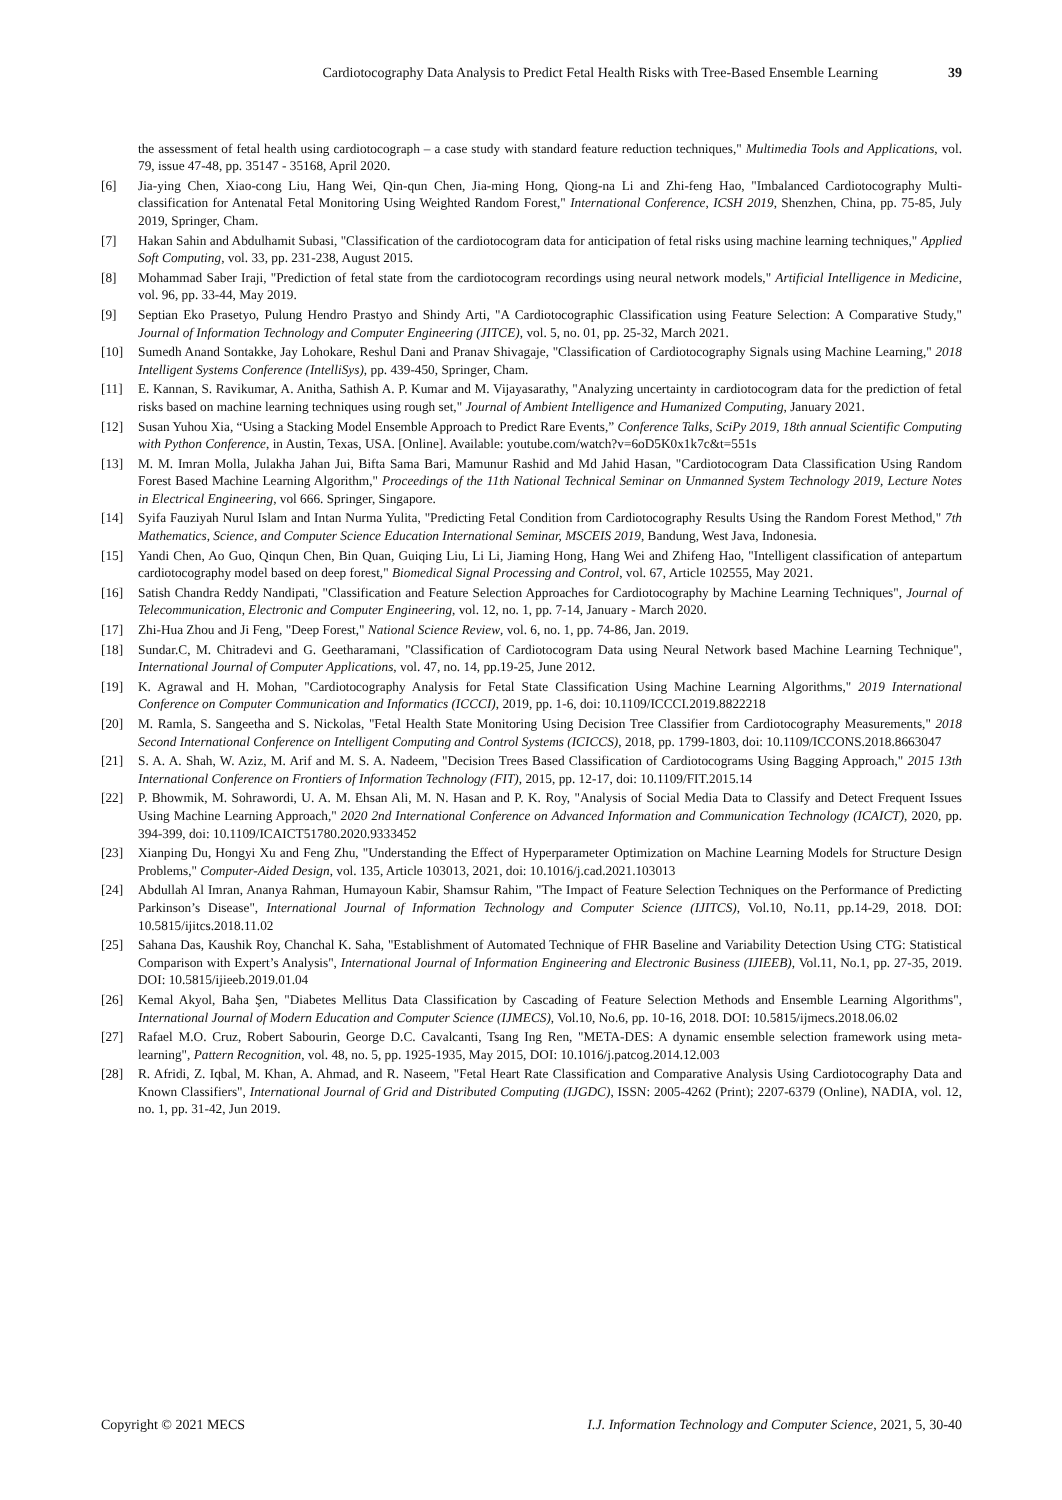Cardiotocography Data Analysis to Predict Fetal Health Risks with Tree-Based Ensemble Learning 39
the assessment of fetal health using cardiotocograph – a case study with standard feature reduction techniques," Multimedia Tools and Applications, vol. 79, issue 47-48, pp. 35147 - 35168, April 2020.
[6] Jia-ying Chen, Xiao-cong Liu, Hang Wei, Qin-qun Chen, Jia-ming Hong, Qiong-na Li and Zhi-feng Hao, "Imbalanced Cardiotocography Multi-classification for Antenatal Fetal Monitoring Using Weighted Random Forest," International Conference, ICSH 2019, Shenzhen, China, pp. 75-85, July 2019, Springer, Cham.
[7] Hakan Sahin and Abdulhamit Subasi, "Classification of the cardiotocogram data for anticipation of fetal risks using machine learning techniques," Applied Soft Computing, vol. 33, pp. 231-238, August 2015.
[8] Mohammad Saber Iraji, "Prediction of fetal state from the cardiotocogram recordings using neural network models," Artificial Intelligence in Medicine, vol. 96, pp. 33-44, May 2019.
[9] Septian Eko Prasetyo, Pulung Hendro Prastyo and Shindy Arti, "A Cardiotocographic Classification using Feature Selection: A Comparative Study," Journal of Information Technology and Computer Engineering (JITCE), vol. 5, no. 01, pp. 25-32, March 2021.
[10] Sumedh Anand Sontakke, Jay Lohokare, Reshul Dani and Pranav Shivagaje, "Classification of Cardiotocography Signals using Machine Learning," 2018 Intelligent Systems Conference (IntelliSys), pp. 439-450, Springer, Cham.
[11] E. Kannan, S. Ravikumar, A. Anitha, Sathish A. P. Kumar and M. Vijayasarathy, "Analyzing uncertainty in cardiotocogram data for the prediction of fetal risks based on machine learning techniques using rough set," Journal of Ambient Intelligence and Humanized Computing, January 2021.
[12] Susan Yuhou Xia, “Using a Stacking Model Ensemble Approach to Predict Rare Events,” Conference Talks, SciPy 2019, 18th annual Scientific Computing with Python Conference, in Austin, Texas, USA. [Online]. Available: youtube.com/watch?v=6oD5K0x1k7c&t=551s
[13] M. M. Imran Molla, Julakha Jahan Jui, Bifta Sama Bari, Mamunur Rashid and Md Jahid Hasan, "Cardiotocogram Data Classification Using Random Forest Based Machine Learning Algorithm," Proceedings of the 11th National Technical Seminar on Unmanned System Technology 2019, Lecture Notes in Electrical Engineering, vol 666. Springer, Singapore.
[14] Syifa Fauziyah Nurul Islam and Intan Nurma Yulita, "Predicting Fetal Condition from Cardiotocography Results Using the Random Forest Method," 7th Mathematics, Science, and Computer Science Education International Seminar, MSCEIS 2019, Bandung, West Java, Indonesia.
[15] Yandi Chen, Ao Guo, Qinqun Chen, Bin Quan, Guiqing Liu, Li Li, Jiaming Hong, Hang Wei and Zhifeng Hao, "Intelligent classification of antepartum cardiotocography model based on deep forest," Biomedical Signal Processing and Control, vol. 67, Article 102555, May 2021.
[16] Satish Chandra Reddy Nandipati, "Classification and Feature Selection Approaches for Cardiotocography by Machine Learning Techniques", Journal of Telecommunication, Electronic and Computer Engineering, vol. 12, no. 1, pp. 7-14, January - March 2020.
[17] Zhi-Hua Zhou and Ji Feng, "Deep Forest," National Science Review, vol. 6, no. 1, pp. 74-86, Jan. 2019.
[18] Sundar.C, M. Chitradevi and G. Geetharamani, "Classification of Cardiotocogram Data using Neural Network based Machine Learning Technique", International Journal of Computer Applications, vol. 47, no. 14, pp.19-25, June 2012.
[19] K. Agrawal and H. Mohan, "Cardiotocography Analysis for Fetal State Classification Using Machine Learning Algorithms," 2019 International Conference on Computer Communication and Informatics (ICCCI), 2019, pp. 1-6, doi: 10.1109/ICCCI.2019.8822218
[20] M. Ramla, S. Sangeetha and S. Nickolas, "Fetal Health State Monitoring Using Decision Tree Classifier from Cardiotocography Measurements," 2018 Second International Conference on Intelligent Computing and Control Systems (ICICCS), 2018, pp. 1799-1803, doi: 10.1109/ICCONS.2018.8663047
[21] S. A. A. Shah, W. Aziz, M. Arif and M. S. A. Nadeem, "Decision Trees Based Classification of Cardiotocograms Using Bagging Approach," 2015 13th International Conference on Frontiers of Information Technology (FIT), 2015, pp. 12-17, doi: 10.1109/FIT.2015.14
[22] P. Bhowmik, M. Sohrawordi, U. A. M. Ehsan Ali, M. N. Hasan and P. K. Roy, "Analysis of Social Media Data to Classify and Detect Frequent Issues Using Machine Learning Approach," 2020 2nd International Conference on Advanced Information and Communication Technology (ICAICT), 2020, pp. 394-399, doi: 10.1109/ICAICT51780.2020.9333452
[23] Xianping Du, Hongyi Xu and Feng Zhu, "Understanding the Effect of Hyperparameter Optimization on Machine Learning Models for Structure Design Problems," Computer-Aided Design, vol. 135, Article 103013, 2021, doi: 10.1016/j.cad.2021.103013
[24] Abdullah Al Imran, Ananya Rahman, Humayoun Kabir, Shamsur Rahim, "The Impact of Feature Selection Techniques on the Performance of Predicting Parkinson’s Disease", International Journal of Information Technology and Computer Science (IJITCS), Vol.10, No.11, pp.14-29, 2018. DOI: 10.5815/ijitcs.2018.11.02
[25] Sahana Das, Kaushik Roy, Chanchal K. Saha, "Establishment of Automated Technique of FHR Baseline and Variability Detection Using CTG: Statistical Comparison with Expert’s Analysis", International Journal of Information Engineering and Electronic Business (IJIEEB), Vol.11, No.1, pp. 27-35, 2019. DOI: 10.5815/ijieeb.2019.01.04
[26] Kemal Akyol, Baha Şen, "Diabetes Mellitus Data Classification by Cascading of Feature Selection Methods and Ensemble Learning Algorithms", International Journal of Modern Education and Computer Science (IJMECS), Vol.10, No.6, pp. 10-16, 2018. DOI: 10.5815/ijmecs.2018.06.02
[27] Rafael M.O. Cruz, Robert Sabourin, George D.C. Cavalcanti, Tsang Ing Ren, "META-DES: A dynamic ensemble selection framework using meta-learning", Pattern Recognition, vol. 48, no. 5, pp. 1925-1935, May 2015, DOI: 10.1016/j.patcog.2014.12.003
[28] R. Afridi, Z. Iqbal, M. Khan, A. Ahmad, and R. Naseem, "Fetal Heart Rate Classification and Comparative Analysis Using Cardiotocography Data and Known Classifiers", International Journal of Grid and Distributed Computing (IJGDC), ISSN: 2005-4262 (Print); 2207-6379 (Online), NADIA, vol. 12, no. 1, pp. 31-42, Jun 2019.
Copyright © 2021 MECS I.J. Information Technology and Computer Science, 2021, 5, 30-40